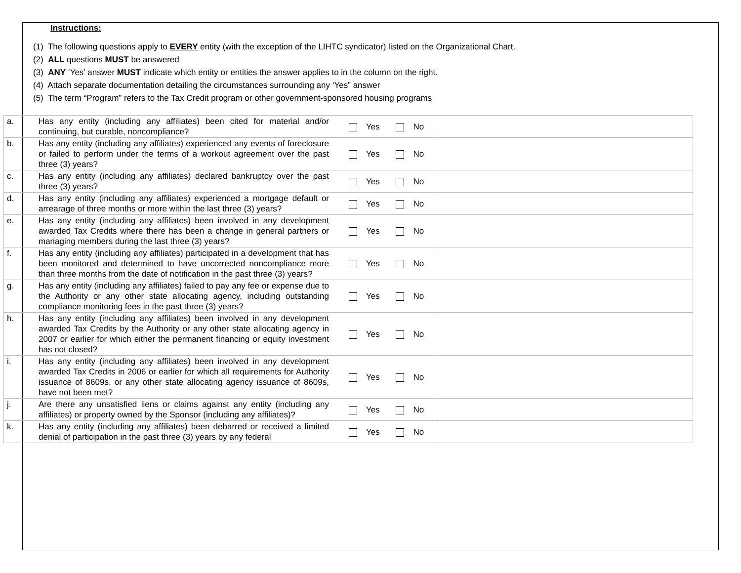Instructions:
(1) The following questions apply to EVERY entity (with the exception of the LIHTC syndicator) listed on the Organizational Chart.
(2) ALL questions MUST be answered
(3) ANY ‘Yes’ answer MUST indicate which entity or entities the answer applies to in the column on the right.
(4) Attach separate documentation detailing the circumstances surrounding any ‘Yes” answer
(5) The term “Program” refers to the Tax Credit program or other government-sponsored housing programs
| a. | Has any entity (including any affiliates) been cited for material and/or continuing, but curable, noncompliance? | Yes No | |
| b. | Has any entity (including any affiliates) experienced any events of foreclosure or failed to perform under the terms of a workout agreement over the past three (3) years? | Yes No | |
| c. | Has any entity (including any affiliates) declared bankruptcy over the past three (3) years? | Yes No | |
| d. | Has any entity (including any affiliates) experienced a mortgage default or arrearage of three months or more within the last three (3) years? | Yes No | |
| e. | Has any entity (including any affiliates) been involved in any development awarded Tax Credits where there has been a change in general partners or managing members during the last three (3) years? | Yes No | |
| f. | Has any entity (including any affiliates) participated in a development that has been monitored and determined to have uncorrected noncompliance more than three months from the date of notification in the past three (3) years? | Yes No | |
| g. | Has any entity (including any affiliates) failed to pay any fee or expense due to the Authority or any other state allocating agency, including outstanding compliance monitoring fees in the past three (3) years? | Yes No | |
| h. | Has any entity (including any affiliates) been involved in any development awarded Tax Credits by the Authority or any other state allocating agency in 2007 or earlier for which either the permanent financing or equity investment has not closed? | Yes No | |
| i. | Has any entity (including any affiliates) been involved in any development awarded Tax Credits in 2006 or earlier for which all requirements for Authority issuance of 8609s, or any other state allocating agency issuance of 8609s, have not been met? | Yes No | |
| j. | Are there any unsatisfied liens or claims against any entity (including any affiliates) or property owned by the Sponsor (including any affiliates)? | Yes No | |
| k. | Has any entity (including any affiliates) been debarred or received a limited denial of participation in the past three (3) years by any federal | Yes No | |